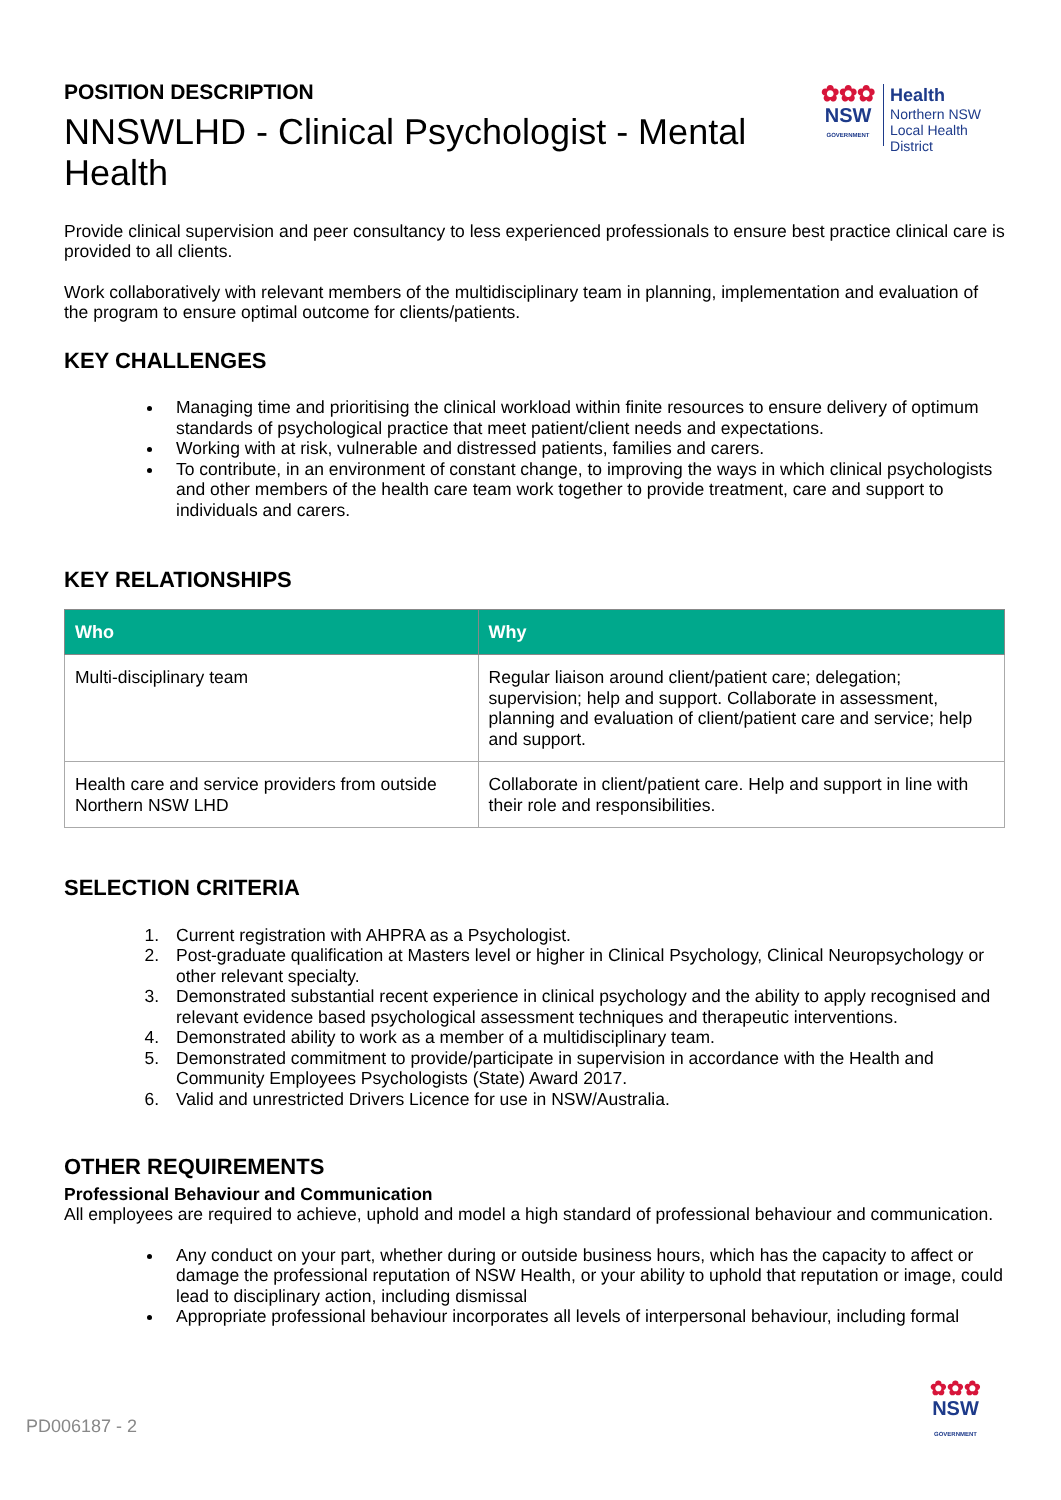POSITION DESCRIPTION
NNSWLHD - Clinical Psychologist - Mental Health
✿✿✿
NSW
GOVERNMENT
Health
Northern NSW
Local Health District
Provide clinical supervision and peer consultancy to less experienced professionals to ensure best practice clinical care is provided to all clients.
Work collaboratively with relevant members of the multidisciplinary team in planning, implementation and evaluation of the program to ensure optimal outcome for clients/patients.
KEY CHALLENGES
Managing time and prioritising the clinical workload within finite resources to ensure delivery of optimum standards of psychological practice that meet patient/client needs and expectations.
Working with at risk, vulnerable and distressed patients, families and carers.
To contribute, in an environment of constant change, to improving the ways in which clinical psychologists and other members of the health care team work together to provide treatment, care and support to individuals and carers.
KEY RELATIONSHIPS
| Who | Why |
| --- | --- |
| Multi-disciplinary team | Regular liaison around client/patient care; delegation; supervision; help and support. Collaborate in assessment, planning and evaluation of client/patient care and service; help and support. |
| Health care and service providers from outside Northern NSW LHD | Collaborate in client/patient care. Help and support in line with their role and responsibilities. |
SELECTION CRITERIA
1. Current registration with AHPRA as a Psychologist.
2. Post-graduate qualification at Masters level or higher in Clinical Psychology, Clinical Neuropsychology or other relevant specialty.
3. Demonstrated substantial recent experience in clinical psychology and the ability to apply recognised and relevant evidence based psychological assessment techniques and therapeutic interventions.
4. Demonstrated ability to work as a member of a multidisciplinary team.
5. Demonstrated commitment to provide/participate in supervision in accordance with the Health and Community Employees Psychologists (State) Award 2017.
6. Valid and unrestricted Drivers Licence for use in NSW/Australia.
OTHER REQUIREMENTS
Professional Behaviour and Communication
All employees are required to achieve, uphold and model a high standard of professional behaviour and communication.
Any conduct on your part, whether during or outside business hours, which has the capacity to affect or damage the professional reputation of NSW Health, or your ability to uphold that reputation or image, could lead to disciplinary action, including dismissal
Appropriate professional behaviour incorporates all levels of interpersonal behaviour, including formal
PD006187 - 2
✿✿✿
NSW
GOVERNMENT